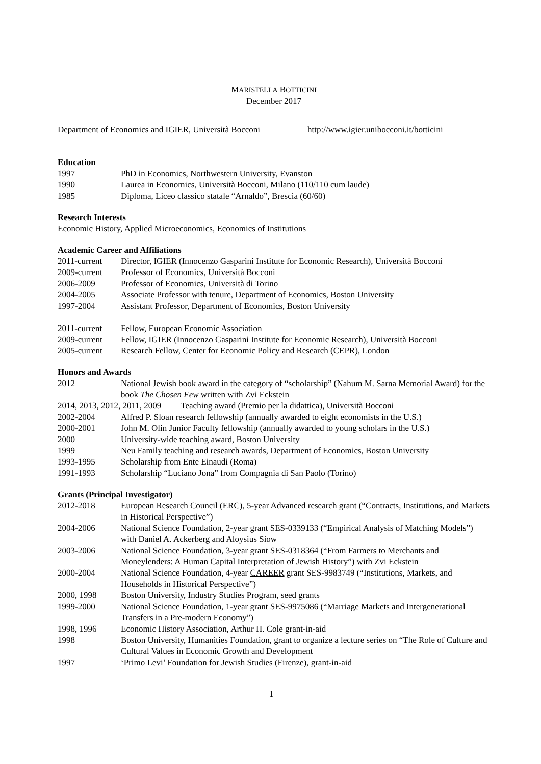MARISTELLA BOTTICINI
December 2017
Department of Economics and IGIER, Università Bocconi
http://www.igier.unibocconi.it/botticini
Education
1997 PhD in Economics, Northwestern University, Evanston
1990 Laurea in Economics, Università Bocconi, Milano (110/110 cum laude)
1985 Diploma, Liceo classico statale “Arnaldo”, Brescia (60/60)
Research Interests
Economic History, Applied Microeconomics, Economics of Institutions
Academic Career and Affiliations
2011-current Director, IGIER (Innocenzo Gasparini Institute for Economic Research), Università Bocconi
2009-current Professor of Economics, Università Bocconi
2006-2009 Professor of Economics, Università di Torino
2004-2005 Associate Professor with tenure, Department of Economics, Boston University
1997-2004 Assistant Professor, Department of Economics, Boston University
2011-current Fellow, European Economic Association
2009-current Fellow, IGIER (Innocenzo Gasparini Institute for Economic Research), Università Bocconi
2005-current Research Fellow, Center for Economic Policy and Research (CEPR), London
Honors and Awards
2012 National Jewish book award in the category of “scholarship” (Nahum M. Sarna Memorial Award) for the book The Chosen Few written with Zvi Eckstein
2014, 2013, 2012, 2011, 2009 Teaching award (Premio per la didattica), Università Bocconi
2002-2004 Alfred P. Sloan research fellowship (annually awarded to eight economists in the U.S.)
2000-2001 John M. Olin Junior Faculty fellowship (annually awarded to young scholars in the U.S.)
2000 University-wide teaching award, Boston University
1999 Neu Family teaching and research awards, Department of Economics, Boston University
1993-1995 Scholarship from Ente Einaudi (Roma)
1991-1993 Scholarship “Luciano Jona” from Compagnia di San Paolo (Torino)
Grants (Principal Investigator)
2012-2018 European Research Council (ERC), 5-year Advanced research grant (“Contracts, Institutions, and Markets in Historical Perspective”)
2004-2006 National Science Foundation, 2-year grant SES-0339133 (“Empirical Analysis of Matching Models”) with Daniel A. Ackerberg and Aloysius Siow
2003-2006 National Science Foundation, 3-year grant SES-0318364 (“From Farmers to Merchants and Moneylenders: A Human Capital Interpretation of Jewish History”) with Zvi Eckstein
2000-2004 National Science Foundation, 4-year CAREER grant SES-9983749 (“Institutions, Markets, and Households in Historical Perspective”)
2000, 1998 Boston University, Industry Studies Program, seed grants
1999-2000 National Science Foundation, 1-year grant SES-9975086 (“Marriage Markets and Intergenerational Transfers in a Pre-modern Economy”)
1998, 1996 Economic History Association, Arthur H. Cole grant-in-aid
1998 Boston University, Humanities Foundation, grant to organize a lecture series on “The Role of Culture and Cultural Values in Economic Growth and Development
1997 ‘Primo Levi’ Foundation for Jewish Studies (Firenze), grant-in-aid
1